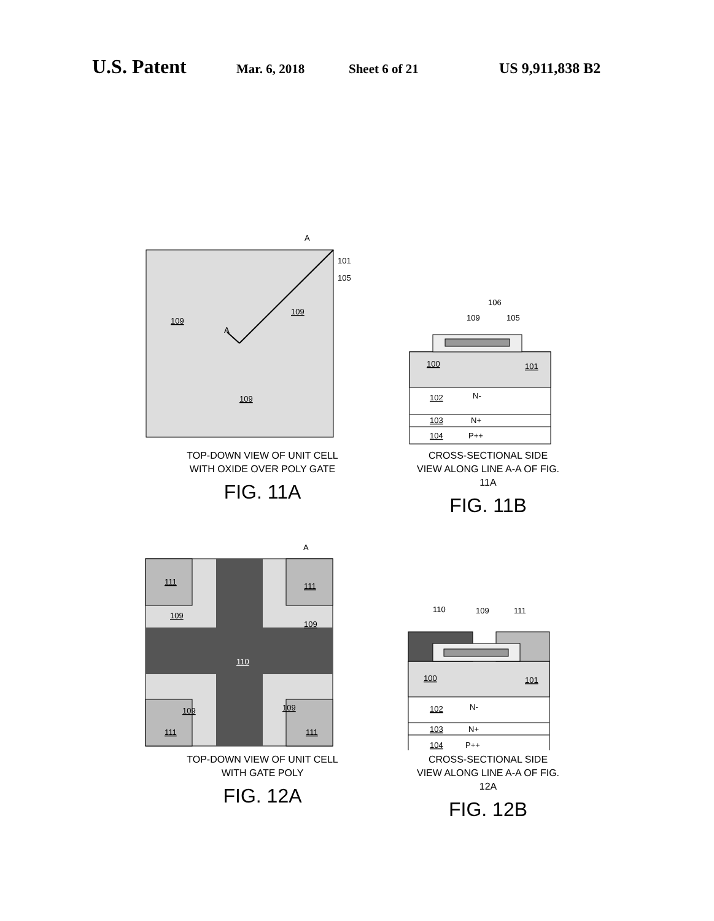U.S. Patent Mar. 6, 2018 Sheet 6 of 21 US 9,911,838 B2
A
A
101
105
109
109
109
TOP-DOWN VIEW OF UNIT CELL
WITH OXIDE OVER POLY GATE
FIG. 11A
106
109
105
100
101
102
N-
103
N+
104
P++
CROSS-SECTIONAL SIDE
VIEW ALONG LINE A-A OF FIG.
11A
FIG. 11B
A
111
111
109
109
110
109
109
111
111
TOP-DOWN VIEW OF UNIT CELL
WITH GATE POLY
FIG. 12A
110
109
111
100
101
102
N-
103
N+
104
P++
CROSS-SECTIONAL SIDE
VIEW ALONG LINE A-A OF FIG.
12A
FIG. 12B